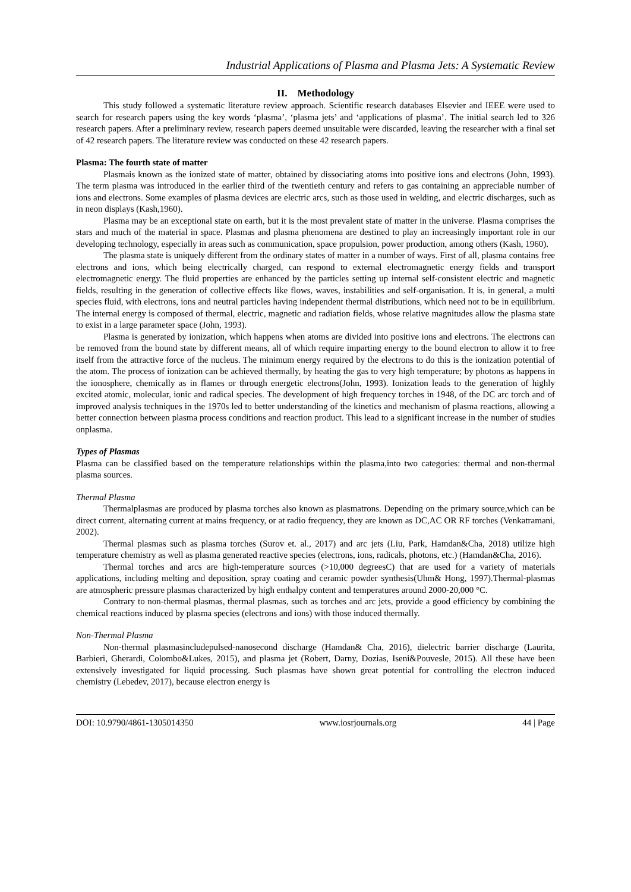Industrial Applications of Plasma and Plasma Jets: A Systematic Review
II. Methodology
This study followed a systematic literature review approach. Scientific research databases Elsevier and IEEE were used to search for research papers using the key words ‘plasma’, ‘plasma jets’ and ‘applications of plasma’. The initial search led to 326 research papers. After a preliminary review, research papers deemed unsuitable were discarded, leaving the researcher with a final set of 42 research papers. The literature review was conducted on these 42 research papers.
Plasma: The fourth state of matter
Plasmais known as the ionized state of matter, obtained by dissociating atoms into positive ions and electrons (John, 1993). The term plasma was introduced in the earlier third of the twentieth century and refers to gas containing an appreciable number of ions and electrons. Some examples of plasma devices are electric arcs, such as those used in welding, and electric discharges, such as in neon displays (Kash,1960).
Plasma may be an exceptional state on earth, but it is the most prevalent state of matter in the universe. Plasma comprises the stars and much of the material in space. Plasmas and plasma phenomena are destined to play an increasingly important role in our developing technology, especially in areas such as communication, space propulsion, power production, among others (Kash, 1960).
The plasma state is uniquely different from the ordinary states of matter in a number of ways. First of all, plasma contains free electrons and ions, which being electrically charged, can respond to external electromagnetic energy fields and transport electromagnetic energy. The fluid properties are enhanced by the particles setting up internal self-consistent electric and magnetic fields, resulting in the generation of collective effects like flows, waves, instabilities and self-organisation. It is, in general, a multi species fluid, with electrons, ions and neutral particles having independent thermal distributions, which need not to be in equilibrium. The internal energy is composed of thermal, electric, magnetic and radiation fields, whose relative magnitudes allow the plasma state to exist in a large parameter space (John, 1993).
Plasma is generated by ionization, which happens when atoms are divided into positive ions and electrons. The electrons can be removed from the bound state by different means, all of which require imparting energy to the bound electron to allow it to free itself from the attractive force of the nucleus. The minimum energy required by the electrons to do this is the ionization potential of the atom. The process of ionization can be achieved thermally, by heating the gas to very high temperature; by photons as happens in the ionosphere, chemically as in flames or through energetic electrons(John, 1993). Ionization leads to the generation of highly excited atomic, molecular, ionic and radical species. The development of high frequency torches in 1948, of the DC arc torch and of improved analysis techniques in the 1970s led to better understanding of the kinetics and mechanism of plasma reactions, allowing a better connection between plasma process conditions and reaction product. This lead to a significant increase in the number of studies onplasma.
Types of Plasmas
Plasma can be classified based on the temperature relationships within the plasma,into two categories: thermal and non-thermal plasma sources.
Thermal Plasma
Thermalplasmas are produced by plasma torches also known as plasmatrons. Depending on the primary source,which can be direct current, alternating current at mains frequency, or at radio frequency, they are known as DC,AC OR RF torches (Venkatramani, 2002).
Thermal plasmas such as plasma torches (Surov et. al., 2017) and arc jets (Liu, Park, Hamdan&Cha, 2018) utilize high temperature chemistry as well as plasma generated reactive species (electrons, ions, radicals, photons, etc.) (Hamdan&Cha, 2016).
Thermal torches and arcs are high-temperature sources (>10,000 degreesC) that are used for a variety of materials applications, including melting and deposition, spray coating and ceramic powder synthesis(Uhm& Hong, 1997).Thermal-plasmas are atmospheric pressure plasmas characterized by high enthalpy content and temperatures around 2000-20,000 °C.
Contrary to non-thermal plasmas, thermal plasmas, such as torches and arc jets, provide a good efficiency by combining the chemical reactions induced by plasma species (electrons and ions) with those induced thermally.
Non-Thermal Plasma
Non-thermal plasmasincludepulsed-nanosecond discharge (Hamdan& Cha, 2016), dielectric barrier discharge (Laurita, Barbieri, Gherardi, Colombo&Lukes, 2015), and plasma jet (Robert, Darny, Dozias, Iseni&Pouvesle, 2015). All these have been extensively investigated for liquid processing. Such plasmas have shown great potential for controlling the electron induced chemistry (Lebedev, 2017), because electron energy is
DOI: 10.9790/4861-1305014350 www.iosrjournals.org 44 | Page